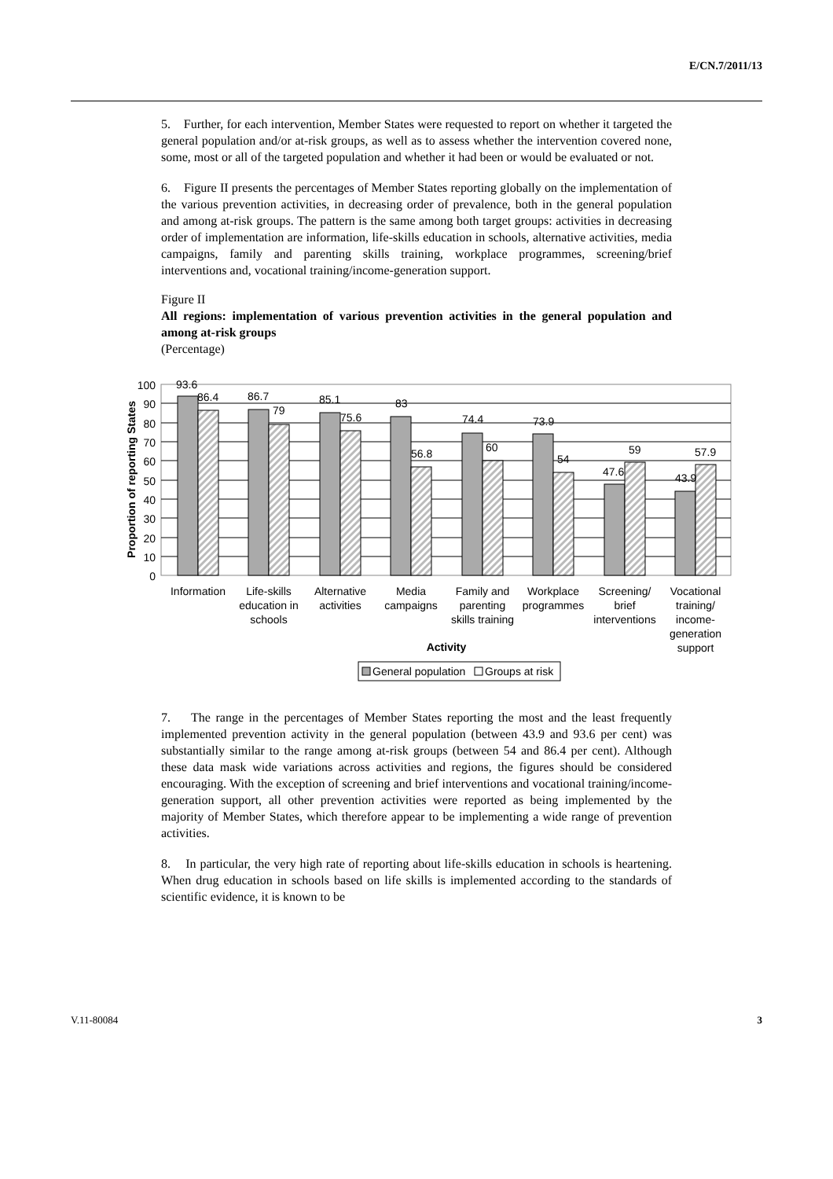E/CN.7/2011/13
5. Further, for each intervention, Member States were requested to report on whether it targeted the general population and/or at-risk groups, as well as to assess whether the intervention covered none, some, most or all of the targeted population and whether it had been or would be evaluated or not.
6. Figure II presents the percentages of Member States reporting globally on the implementation of the various prevention activities, in decreasing order of prevalence, both in the general population and among at-risk groups. The pattern is the same among both target groups: activities in decreasing order of implementation are information, life-skills education in schools, alternative activities, media campaigns, family and parenting skills training, workplace programmes, screening/brief interventions and, vocational training/income-generation support.
Figure II
All regions: implementation of various prevention activities in the general population and among at-risk groups
(Percentage)
100
90
80
70
60
50
40
30
20
10
0
Proportion of reporting States
93.6
86.4
86.7
79
85.1
75.6
83
56.8
74.4
60
73.9
54
47.6
59
43.9
57.9
Information
Life-skills
education in
schools
Alternative
activities
Media
campaigns
Family and
parenting
skills training
Workplace
programmes
Screening/
brief
interventions
Vocational
training/
income-
generation
support
Activity
General population
Groups at risk
7. The range in the percentages of Member States reporting the most and the least frequently implemented prevention activity in the general population (between 43.9 and 93.6 per cent) was substantially similar to the range among at-risk groups (between 54 and 86.4 per cent). Although these data mask wide variations across activities and regions, the figures should be considered encouraging. With the exception of screening and brief interventions and vocational training/income-generation support, all other prevention activities were reported as being implemented by the majority of Member States, which therefore appear to be implementing a wide range of prevention activities.
8. In particular, the very high rate of reporting about life-skills education in schools is heartening. When drug education in schools based on life skills is implemented according to the standards of scientific evidence, it is known to be
V.11-80084 3